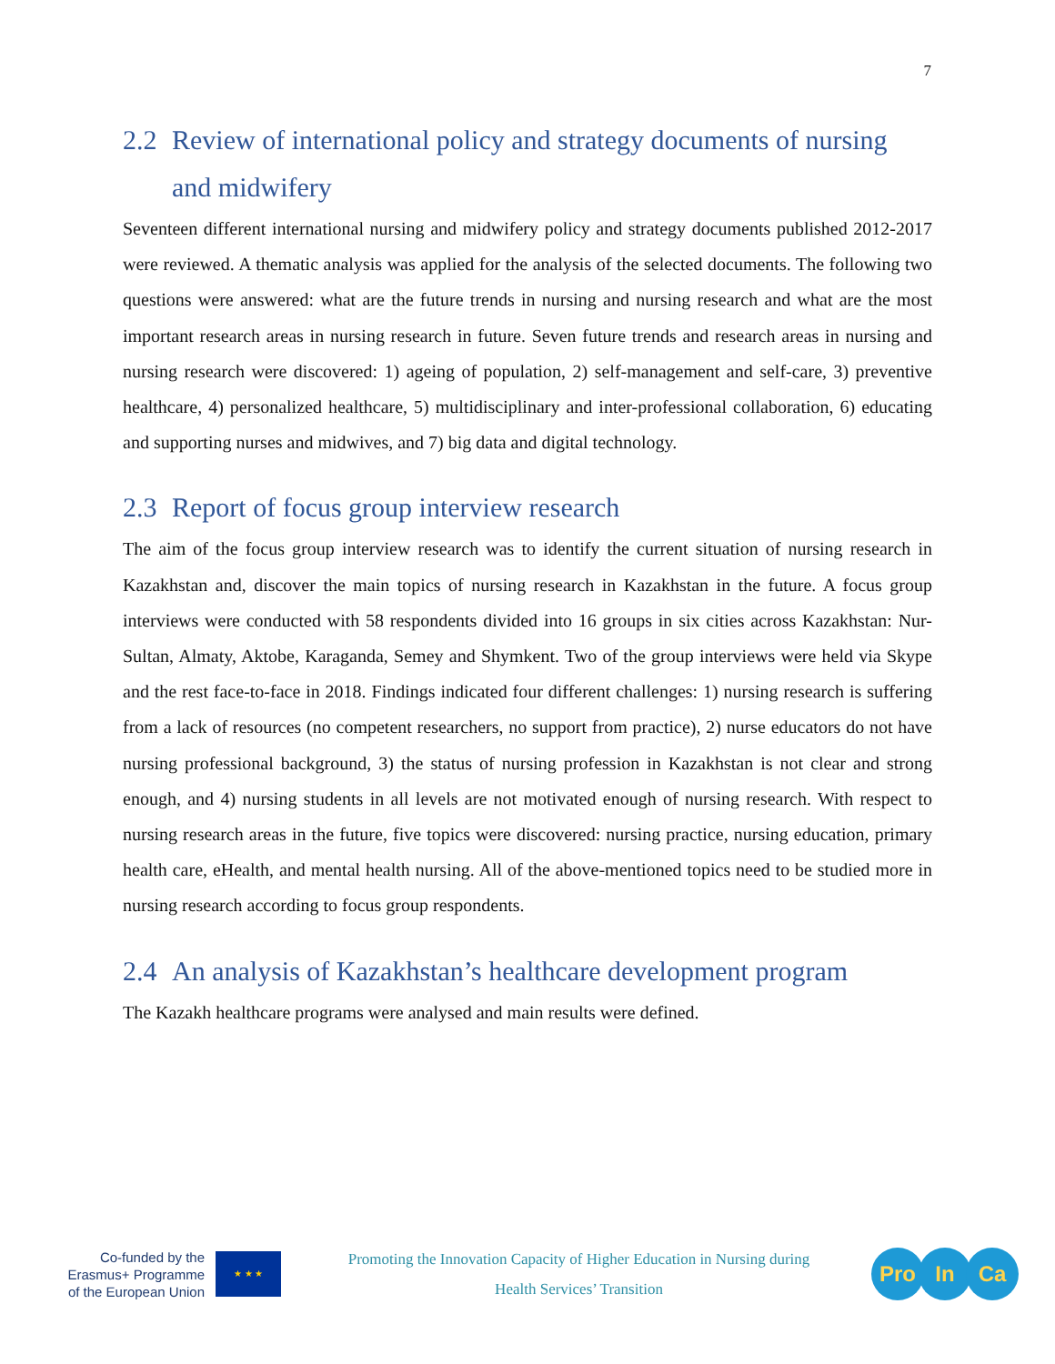7
2.2 Review of international policy and strategy documents of nursing and midwifery
Seventeen different international nursing and midwifery policy and strategy documents published 2012-2017 were reviewed. A thematic analysis was applied for the analysis of the selected documents. The following two questions were answered: what are the future trends in nursing and nursing research and what are the most important research areas in nursing research in future. Seven future trends and research areas in nursing and nursing research were discovered: 1) ageing of population, 2) self-management and self-care, 3) preventive healthcare, 4) personalized healthcare, 5) multidisciplinary and inter-professional collaboration, 6) educating and supporting nurses and midwives, and 7) big data and digital technology.
2.3 Report of focus group interview research
The aim of the focus group interview research was to identify the current situation of nursing research in Kazakhstan and, discover the main topics of nursing research in Kazakhstan in the future. A focus group interviews were conducted with 58 respondents divided into 16 groups in six cities across Kazakhstan: Nur-Sultan, Almaty, Aktobe, Karaganda, Semey and Shymkent. Two of the group interviews were held via Skype and the rest face-to-face in 2018. Findings indicated four different challenges: 1) nursing research is suffering from a lack of resources (no competent researchers, no support from practice), 2) nurse educators do not have nursing professional background, 3) the status of nursing profession in Kazakhstan is not clear and strong enough, and 4) nursing students in all levels are not motivated enough of nursing research. With respect to nursing research areas in the future, five topics were discovered: nursing practice, nursing education, primary health care, eHealth, and mental health nursing. All of the above-mentioned topics need to be studied more in nursing research according to focus group respondents.
2.4 An analysis of Kazakhstan’s healthcare development program
The Kazakh healthcare programs were analysed and main results were defined.
Co-funded by the
Erasmus+ Programme
of the European Union
★ ★ ★
Promoting the Innovation Capacity of Higher Education in Nursing during
Health Services’ Transition
Pro In Ca